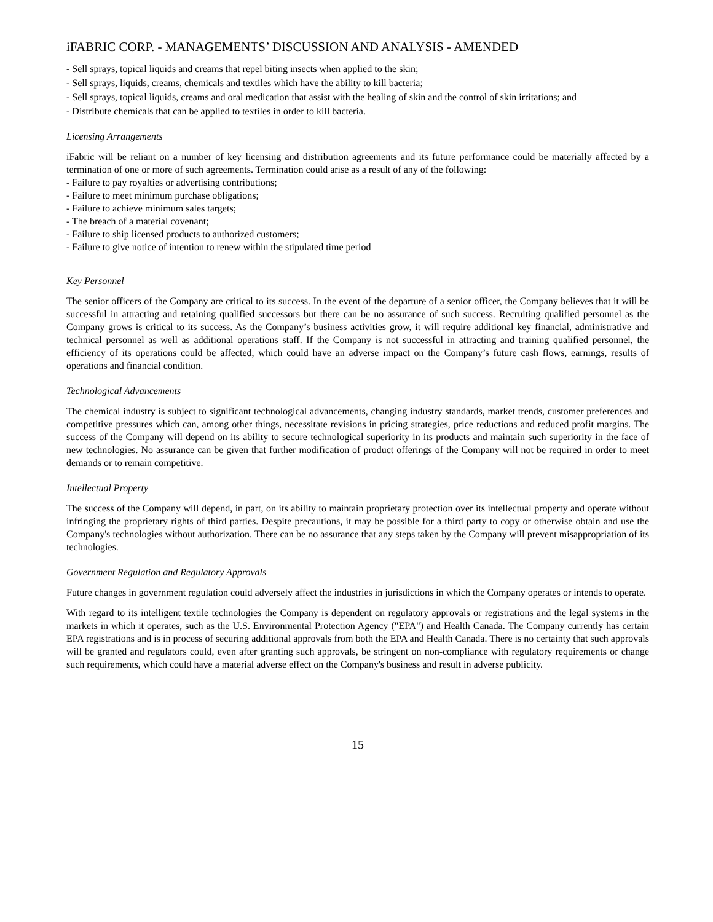iFABRIC CORP. - MANAGEMENTS’ DISCUSSION AND ANALYSIS - AMENDED
- Sell sprays, topical liquids and creams that repel biting insects when applied to the skin;
- Sell sprays, liquids, creams, chemicals and textiles which have the ability to kill bacteria;
- Sell sprays, topical liquids, creams and oral medication that assist with the healing of skin and the control of skin irritations; and
- Distribute chemicals that can be applied to textiles in order to kill bacteria.
Licensing Arrangements
iFabric will be reliant on a number of key licensing and distribution agreements and its future performance could be materially affected by a termination of one or more of such agreements. Termination could arise as a result of any of the following:
- Failure to pay royalties or advertising contributions;
- Failure to meet minimum purchase obligations;
- Failure to achieve minimum sales targets;
- The breach of a material covenant;
- Failure to ship licensed products to authorized customers;
- Failure to give notice of intention to renew within the stipulated time period
Key Personnel
The senior officers of the Company are critical to its success. In the event of the departure of a senior officer, the Company believes that it will be successful in attracting and retaining qualified successors but there can be no assurance of such success. Recruiting qualified personnel as the Company grows is critical to its success. As the Company’s business activities grow, it will require additional key financial, administrative and technical personnel as well as additional operations staff. If the Company is not successful in attracting and training qualified personnel, the efficiency of its operations could be affected, which could have an adverse impact on the Company’s future cash flows, earnings, results of operations and financial condition.
Technological Advancements
The chemical industry is subject to significant technological advancements, changing industry standards, market trends, customer preferences and competitive pressures which can, among other things, necessitate revisions in pricing strategies, price reductions and reduced profit margins. The success of the Company will depend on its ability to secure technological superiority in its products and maintain such superiority in the face of new technologies. No assurance can be given that further modification of product offerings of the Company will not be required in order to meet demands or to remain competitive.
Intellectual Property
The success of the Company will depend, in part, on its ability to maintain proprietary protection over its intellectual property and operate without infringing the proprietary rights of third parties. Despite precautions, it may be possible for a third party to copy or otherwise obtain and use the Company's technologies without authorization. There can be no assurance that any steps taken by the Company will prevent misappropriation of its technologies.
Government Regulation and Regulatory Approvals
Future changes in government regulation could adversely affect the industries in jurisdictions in which the Company operates or intends to operate.
With regard to its intelligent textile technologies the Company is dependent on regulatory approvals or registrations and the legal systems in the markets in which it operates, such as the U.S. Environmental Protection Agency ("EPA") and Health Canada. The Company currently has certain EPA registrations and is in process of securing additional approvals from both the EPA and Health Canada. There is no certainty that such approvals will be granted and regulators could, even after granting such approvals, be stringent on non-compliance with regulatory requirements or change such requirements, which could have a material adverse effect on the Company's business and result in adverse publicity.
15